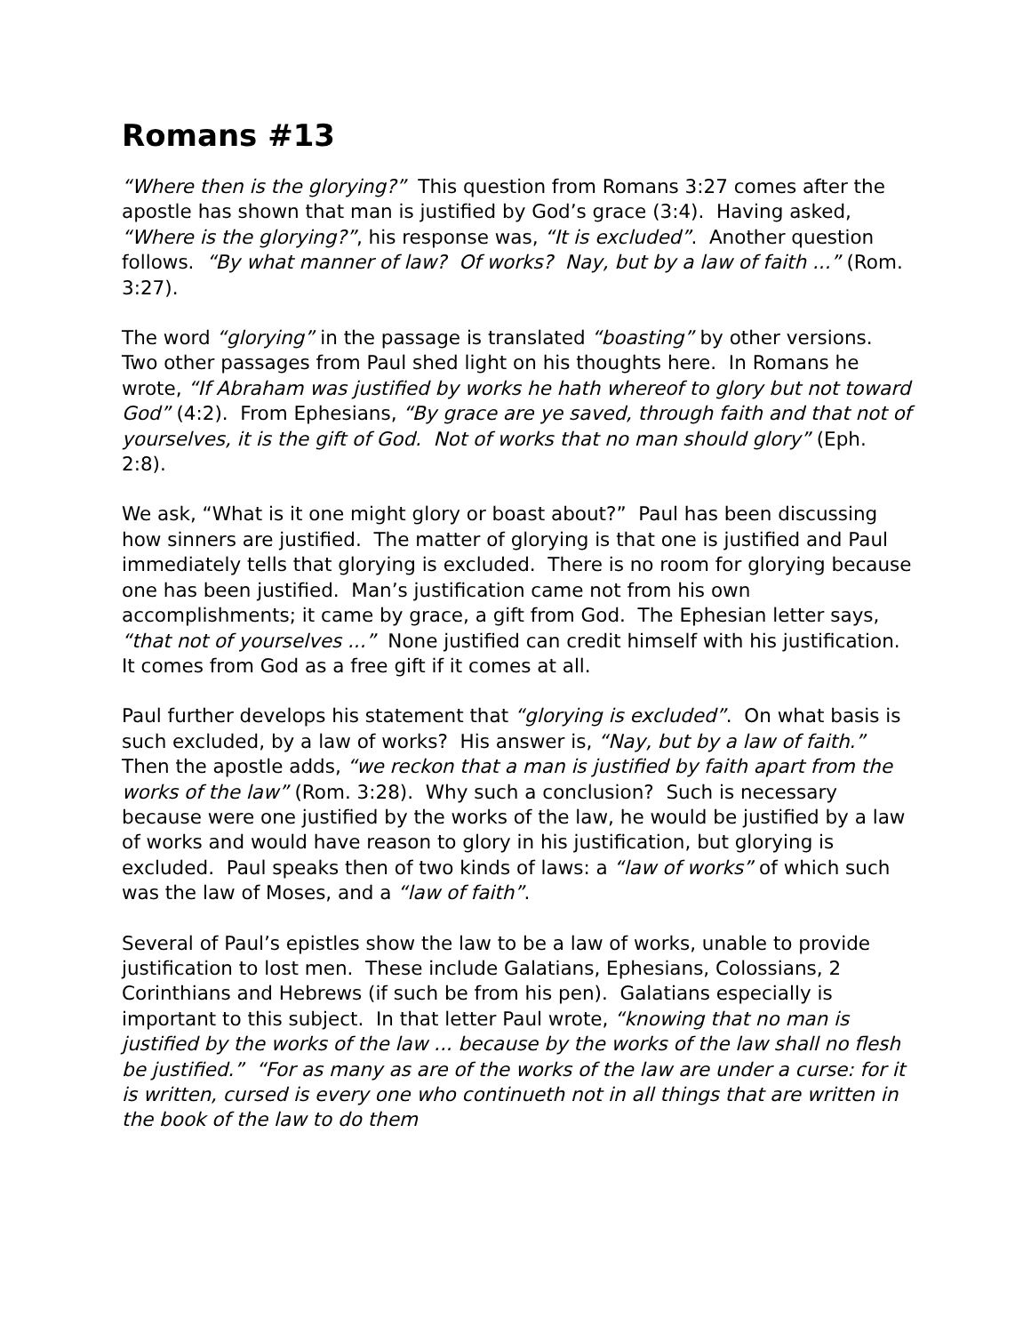Romans #13
“Where then is the glorying?” This question from Romans 3:27 comes after the apostle has shown that man is justified by God’s grace (3:4). Having asked, “Where is the glorying?”, his response was, “It is excluded”. Another question follows. “By what manner of law? Of works? Nay, but by a law of faith ...” (Rom. 3:27).
The word “glorying” in the passage is translated “boasting” by other versions. Two other passages from Paul shed light on his thoughts here. In Romans he wrote, “If Abraham was justified by works he hath whereof to glory but not toward God” (4:2). From Ephesians, “By grace are ye saved, through faith and that not of yourselves, it is the gift of God. Not of works that no man should glory” (Eph. 2:8).
We ask, “What is it one might glory or boast about?” Paul has been discussing how sinners are justified. The matter of glorying is that one is justified and Paul immediately tells that glorying is excluded. There is no room for glorying because one has been justified. Man’s justification came not from his own accomplishments; it came by grace, a gift from God. The Ephesian letter says, “that not of yourselves ...” None justified can credit himself with his justification. It comes from God as a free gift if it comes at all.
Paul further develops his statement that “glorying is excluded”. On what basis is such excluded, by a law of works? His answer is, “Nay, but by a law of faith.” Then the apostle adds, “we reckon that a man is justified by faith apart from the works of the law” (Rom. 3:28). Why such a conclusion? Such is necessary because were one justified by the works of the law, he would be justified by a law of works and would have reason to glory in his justification, but glorying is excluded. Paul speaks then of two kinds of laws: a “law of works” of which such was the law of Moses, and a “law of faith”.
Several of Paul’s epistles show the law to be a law of works, unable to provide justification to lost men. These include Galatians, Ephesians, Colossians, 2 Corinthians and Hebrews (if such be from his pen). Galatians especially is important to this subject. In that letter Paul wrote, “knowing that no man is justified by the works of the law ... because by the works of the law shall no flesh be justified.” “For as many as are of the works of the law are under a curse: for it is written, cursed is every one who continueth not in all things that are written in the book of the law to do them